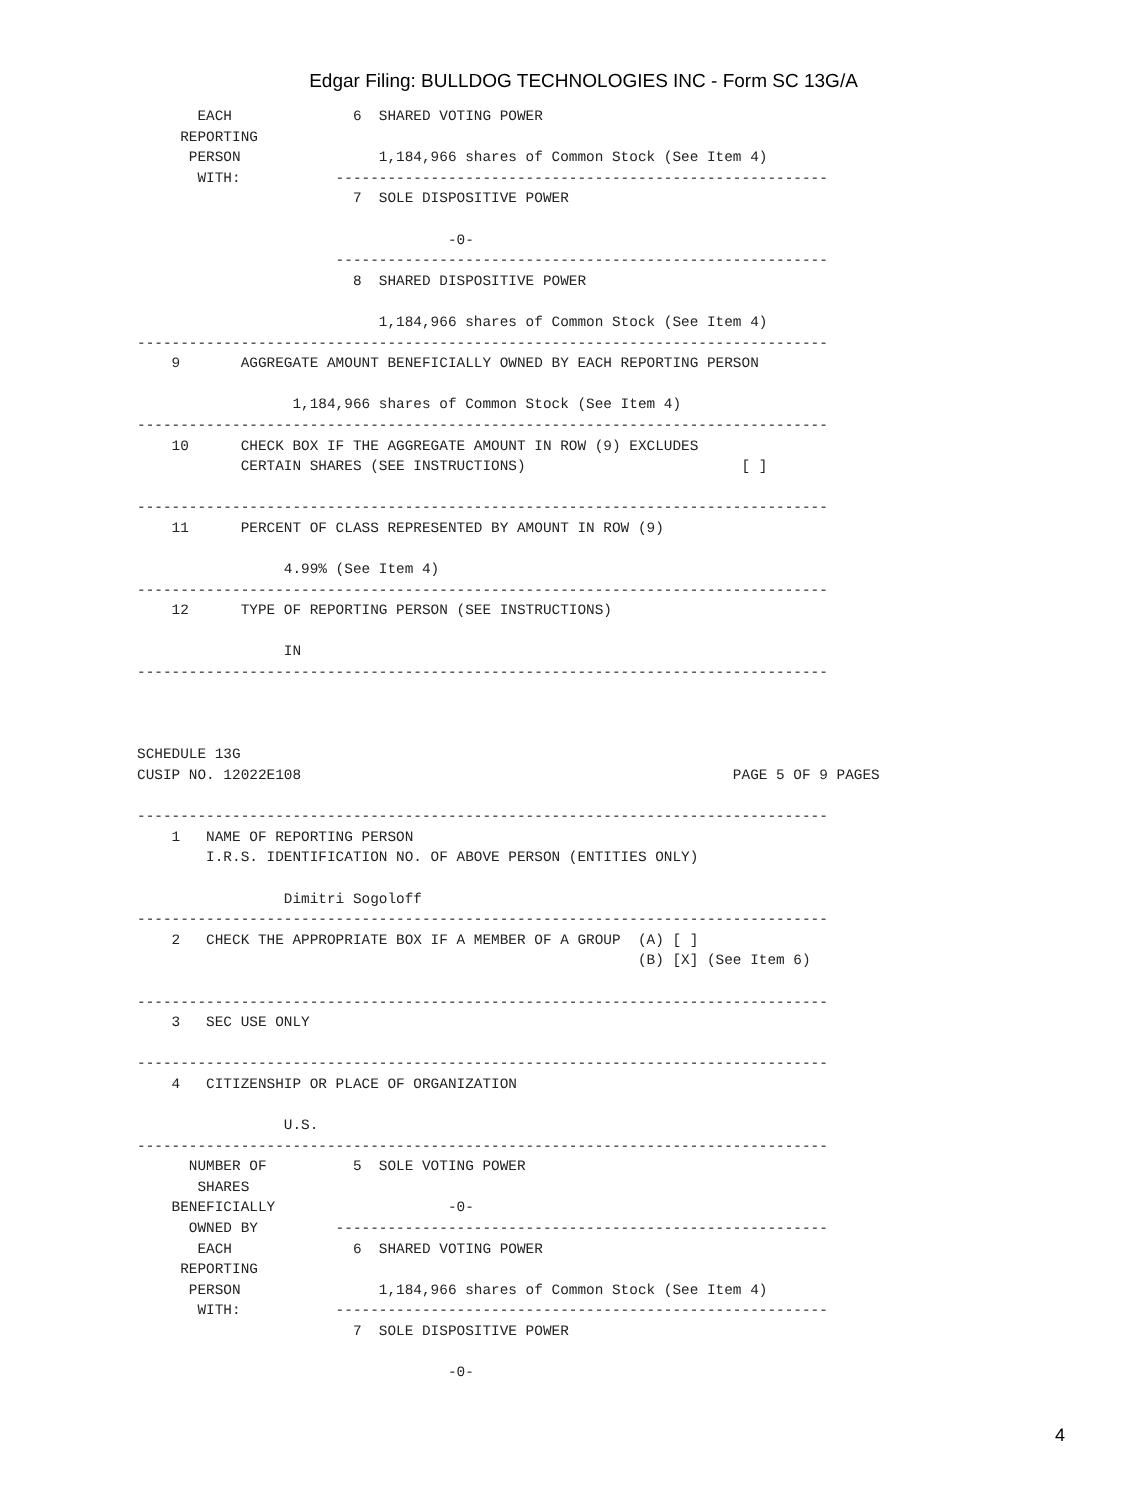Edgar Filing: BULLDOG TECHNOLOGIES INC - Form SC 13G/A
       EACH              6  SHARED VOTING POWER
     REPORTING
      PERSON                1,184,966 shares of Common Stock (See Item 4)
       WITH:           ---------------------------------------------------------
                         7  SOLE DISPOSITIVE POWER

                                    -0-
                       ---------------------------------------------------------
                         8  SHARED DISPOSITIVE POWER

                            1,184,966 shares of Common Stock (See Item 4)
--------------------------------------------------------------------------------
    9       AGGREGATE AMOUNT BENEFICIALLY OWNED BY EACH REPORTING PERSON

                  1,184,966 shares of Common Stock (See Item 4)
--------------------------------------------------------------------------------
    10      CHECK BOX IF THE AGGREGATE AMOUNT IN ROW (9) EXCLUDES
            CERTAIN SHARES (SEE INSTRUCTIONS)                         [ ]

--------------------------------------------------------------------------------
    11      PERCENT OF CLASS REPRESENTED BY AMOUNT IN ROW (9)

                 4.99% (See Item 4)
--------------------------------------------------------------------------------
    12      TYPE OF REPORTING PERSON (SEE INSTRUCTIONS)

                 IN
--------------------------------------------------------------------------------



SCHEDULE 13G
CUSIP NO. 12022E108                                                  PAGE 5 OF 9 PAGES

--------------------------------------------------------------------------------
    1   NAME OF REPORTING PERSON
        I.R.S. IDENTIFICATION NO. OF ABOVE PERSON (ENTITIES ONLY)

                 Dimitri Sogoloff
--------------------------------------------------------------------------------
    2   CHECK THE APPROPRIATE BOX IF A MEMBER OF A GROUP  (A) [ ]
                                                          (B) [X] (See Item 6)

--------------------------------------------------------------------------------
    3   SEC USE ONLY

--------------------------------------------------------------------------------
    4   CITIZENSHIP OR PLACE OF ORGANIZATION

                 U.S.
--------------------------------------------------------------------------------
      NUMBER OF          5  SOLE VOTING POWER
       SHARES
    BENEFICIALLY                    -0-
      OWNED BY         ---------------------------------------------------------
       EACH              6  SHARED VOTING POWER
     REPORTING
      PERSON                1,184,966 shares of Common Stock (See Item 4)
       WITH:           ---------------------------------------------------------
                         7  SOLE DISPOSITIVE POWER

                                    -0-
4